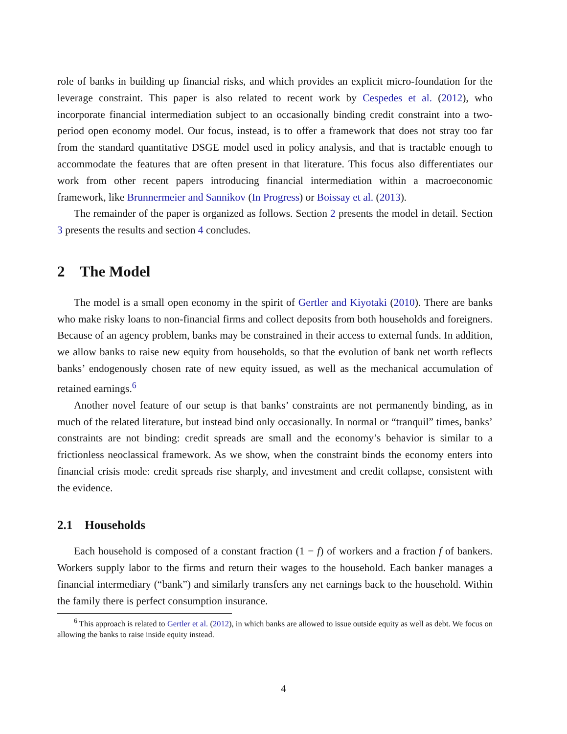role of banks in building up financial risks, and which provides an explicit micro-foundation for the leverage constraint. This paper is also related to recent work by Cespedes et al. (2012), who incorporate financial intermediation subject to an occasionally binding credit constraint into a two-period open economy model. Our focus, instead, is to offer a framework that does not stray too far from the standard quantitative DSGE model used in policy analysis, and that is tractable enough to accommodate the features that are often present in that literature. This focus also differentiates our work from other recent papers introducing financial intermediation within a macroeconomic framework, like Brunnermeier and Sannikov (In Progress) or Boissay et al. (2013).
The remainder of the paper is organized as follows. Section 2 presents the model in detail. Section 3 presents the results and section 4 concludes.
2 The Model
The model is a small open economy in the spirit of Gertler and Kiyotaki (2010). There are banks who make risky loans to non-financial firms and collect deposits from both households and foreigners. Because of an agency problem, banks may be constrained in their access to external funds. In addition, we allow banks to raise new equity from households, so that the evolution of bank net worth reflects banks’ endogenously chosen rate of new equity issued, as well as the mechanical accumulation of retained earnings.<sup>6</sup>
Another novel feature of our setup is that banks’ constraints are not permanently binding, as in much of the related literature, but instead bind only occasionally. In normal or “tranquil” times, banks’ constraints are not binding: credit spreads are small and the economy’s behavior is similar to a frictionless neoclassical framework. As we show, when the constraint binds the economy enters into financial crisis mode: credit spreads rise sharply, and investment and credit collapse, consistent with the evidence.
2.1 Households
Each household is composed of a constant fraction (1 − f) of workers and a fraction f of bankers. Workers supply labor to the firms and return their wages to the household. Each banker manages a financial intermediary (“bank”) and similarly transfers any net earnings back to the household. Within the family there is perfect consumption insurance.
<sup>6</sup> This approach is related to Gertler et al. (2012), in which banks are allowed to issue outside equity as well as debt. We focus on allowing the banks to raise inside equity instead.
4